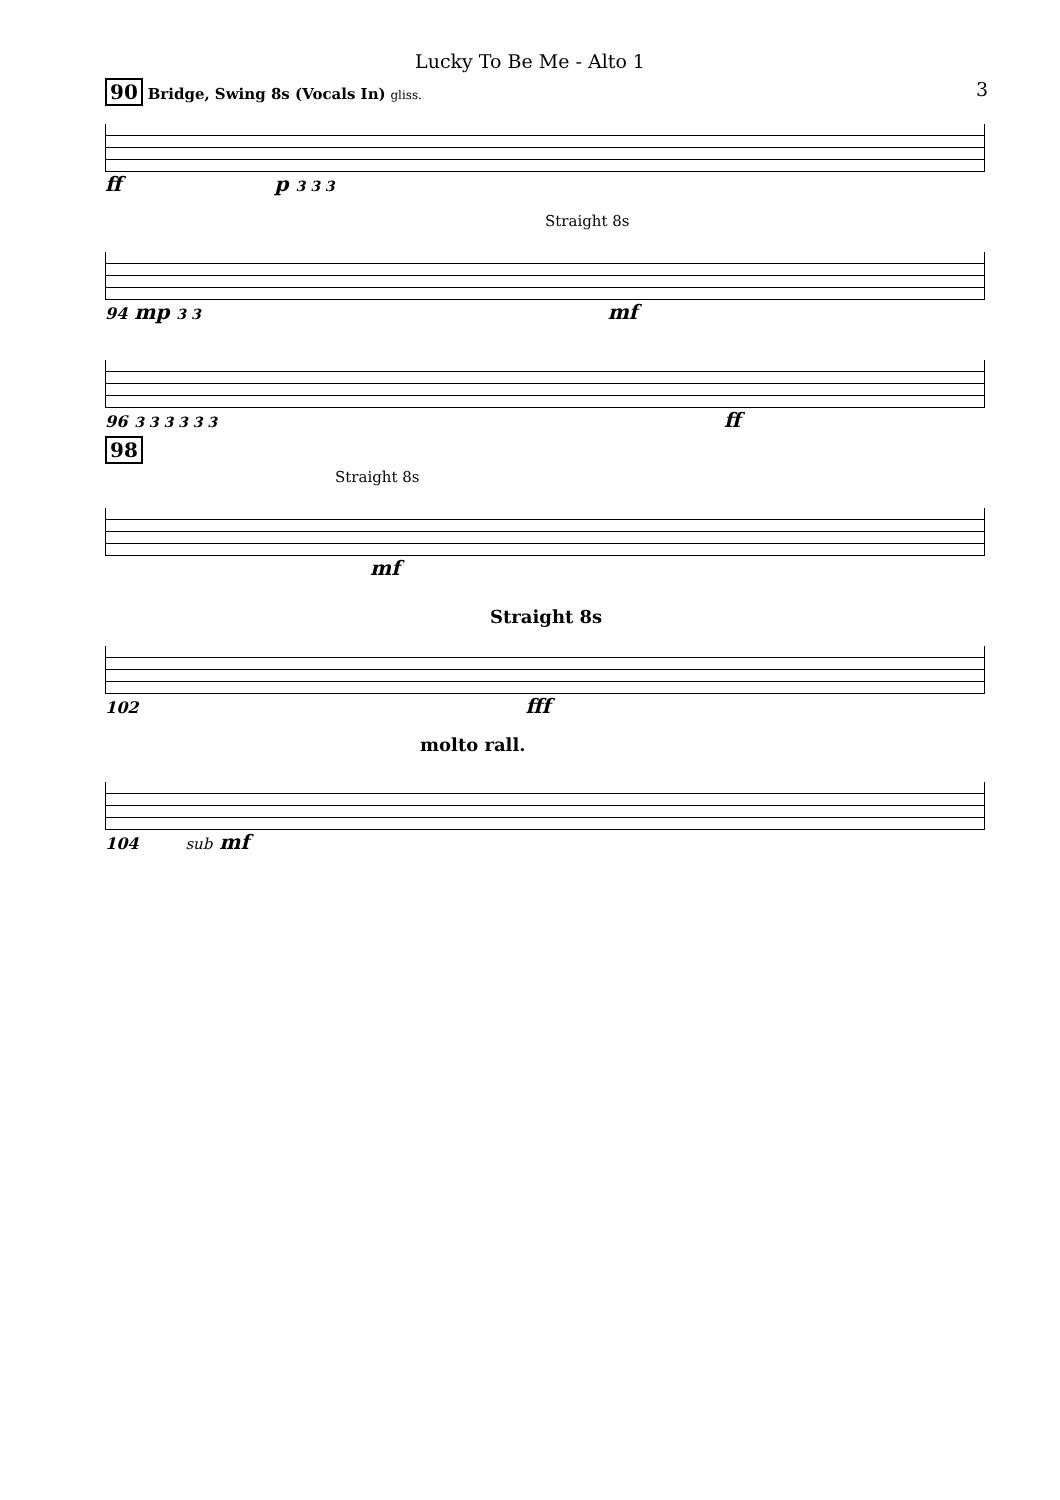Lucky To Be Me - Alto 1
3
90 Bridge, Swing 8s (Vocals In) gliss.
ff p 3 3 3
Straight 8s
94 mp 3 3 mf
96 3 3 3 3 3 3 ff
98
Straight 8s
mf
Straight 8s
102 fff
molto rall.
104 sub mf